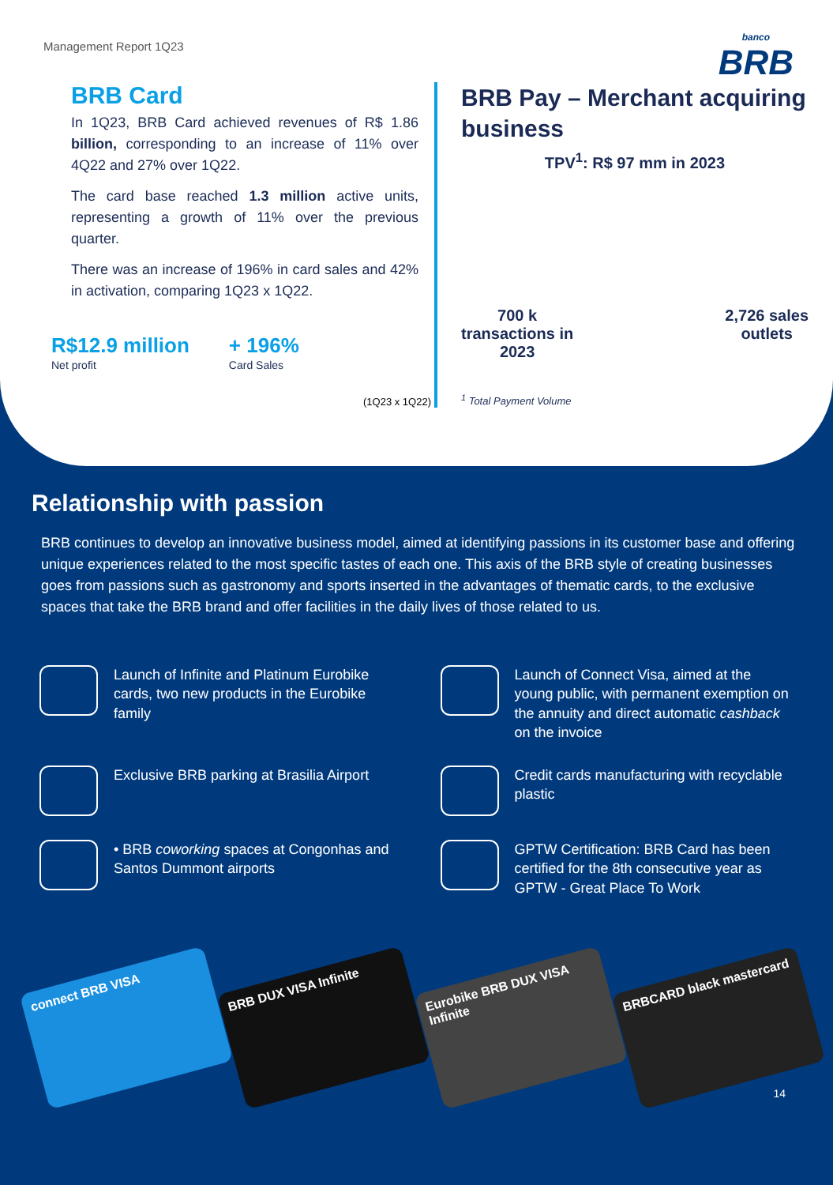Management Report 1Q23
banco
BRB
BRB Card
In 1Q23, BRB Card achieved revenues of R$ 1.86 billion, corresponding to an increase of 11% over 4Q22 and 27% over 1Q22.
The card base reached 1.3 million active units, representing a growth of 11% over the previous quarter.
There was an increase of 196% in card sales and 42% in activation, comparing 1Q23 x 1Q22.
R$12.9 million
Net profit
+ 196%
Card Sales
(1Q23 x 1Q22)
BRB Pay – Merchant acquiring business
TPV<sup>1</sup>: R$ 97 mm in 2023
700 k
transactions in
2023
2,726 sales
outlets
<sup>1</sup> Total Payment Volume
Relationship with passion
BRB continues to develop an innovative business model, aimed at identifying passions in its customer base and offering unique experiences related to the most specific tastes of each one. This axis of the BRB style of creating businesses goes from passions such as gastronomy and sports inserted in the advantages of thematic cards, to the exclusive spaces that take the BRB brand and offer facilities in the daily lives of those related to us.
Launch of Infinite and Platinum Eurobike cards, two new products in the Eurobike family
Launch of Connect Visa, aimed at the young public, with permanent exemption on the annuity and direct automatic cashback on the invoice
Exclusive BRB parking at Brasilia Airport
Credit cards manufacturing with recyclable plastic
• BRB coworking spaces at Congonhas and Santos Dummont airports
GPTW Certification: BRB Card has been certified for the 8th consecutive year as GPTW - Great Place To Work
connect BRB VISA
BRB DUX VISA Infinite
Eurobike BRB DUX VISA Infinite
BRBCARD black mastercard
14